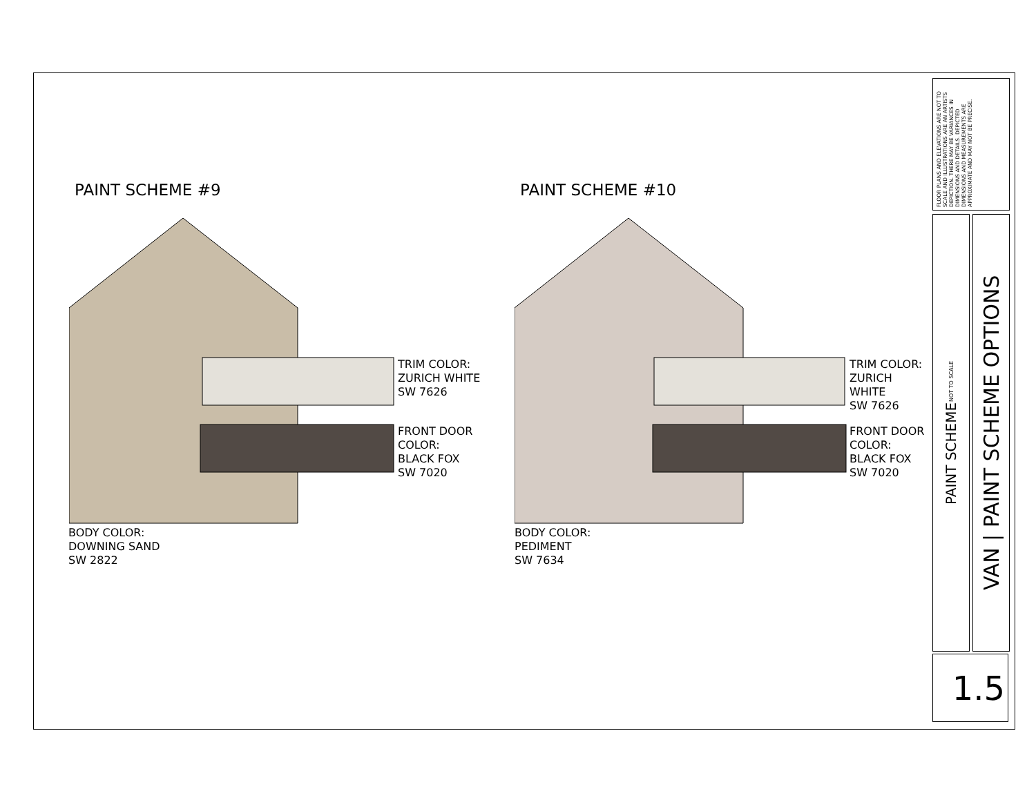PAINT SCHEME #9
TRIM COLOR:
ZURICH WHITE
SW 7626
FRONT DOOR
COLOR:
BLACK FOX
SW 7020
BODY COLOR:
DOWNING SAND
SW 2822
PAINT SCHEME #10
TRIM COLOR:
ZURICH WHITE
SW 7626
FRONT DOOR
COLOR:
BLACK FOX
SW 7020
BODY COLOR:
PEDIMENT
SW 7634
FLOOR PLANS AND ELEVATIONS ARE NOT TO SCALE AND ILLUSTRATIONS ARE AN ARTISTS DEPICTION. THERE MAY BE VARIANCES IN DIMENSIONS AND DETAILS. DEPICTED DIMENSIONS AND MEASUREMENTS ARE APPROXIMATE AND MAY NOT BE PRECISE.
PAINT SCHEME
NOT TO SCALE
VAN | PAINT SCHEME OPTIONS
1.5